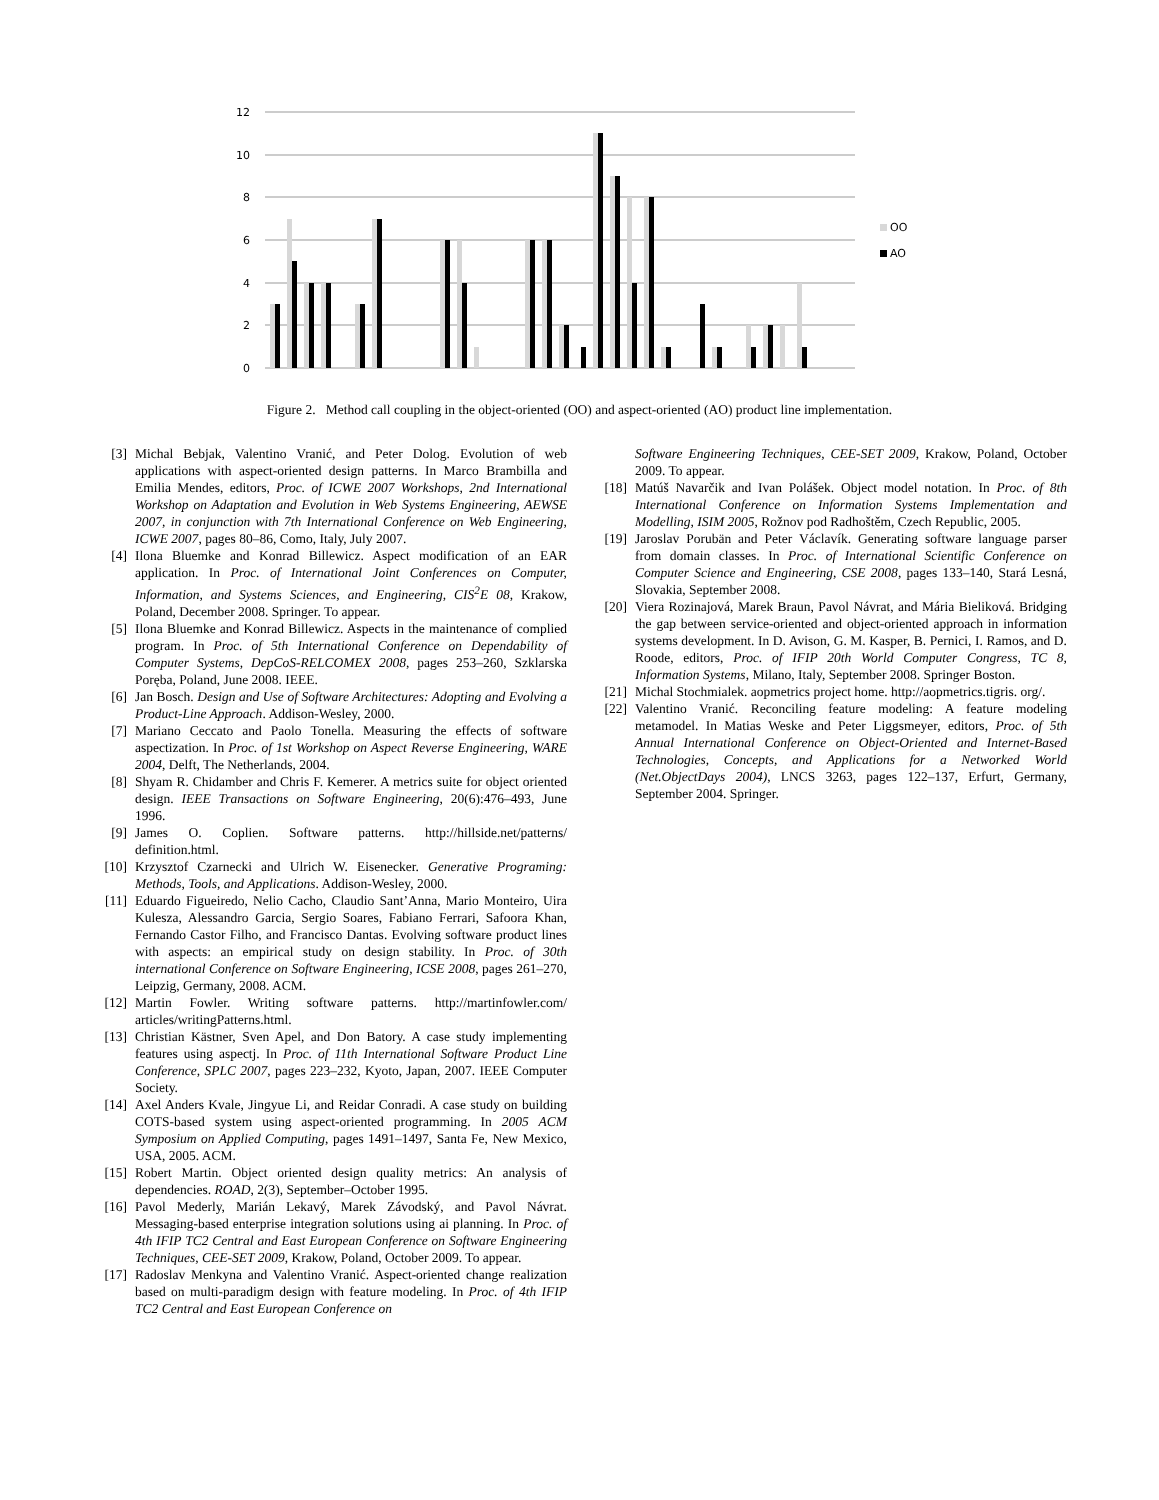12
10
8
6
4
2
0
OO
AO
Figure 2. Method call coupling in the object-oriented (OO) and aspect-oriented (AO) product line implementation.
[3] Michal Bebjak, Valentino Vranić, and Peter Dolog. Evolution of web applications with aspect-oriented design patterns. In Marco Brambilla and Emilia Mendes, editors, Proc. of ICWE 2007 Workshops, 2nd International Workshop on Adaptation and Evolution in Web Systems Engineering, AEWSE 2007, in conjunction with 7th International Conference on Web Engineering, ICWE 2007, pages 80–86, Como, Italy, July 2007.
[4] Ilona Bluemke and Konrad Billewicz. Aspect modification of an EAR application. In Proc. of International Joint Conferences on Computer, Information, and Systems Sciences, and Engineering, CIS<sup>2</sup>E 08, Krakow, Poland, December 2008. Springer. To appear.
[5] Ilona Bluemke and Konrad Billewicz. Aspects in the maintenance of complied program. In Proc. of 5th International Conference on Dependability of Computer Systems, DepCoS-RELCOMEX 2008, pages 253–260, Szklarska Poręba, Poland, June 2008. IEEE.
[6] Jan Bosch. Design and Use of Software Architectures: Adopting and Evolving a Product-Line Approach. Addison-Wesley, 2000.
[7] Mariano Ceccato and Paolo Tonella. Measuring the effects of software aspectization. In Proc. of 1st Workshop on Aspect Reverse Engineering, WARE 2004, Delft, The Netherlands, 2004.
[8] Shyam R. Chidamber and Chris F. Kemerer. A metrics suite for object oriented design. IEEE Transactions on Software Engineering, 20(6):476–493, June 1996.
[9] James O. Coplien. Software patterns. http://hillside.net/patterns/ definition.html.
[10] Krzysztof Czarnecki and Ulrich W. Eisenecker. Generative Programing: Methods, Tools, and Applications. Addison-Wesley, 2000.
[11] Eduardo Figueiredo, Nelio Cacho, Claudio Sant’Anna, Mario Monteiro, Uira Kulesza, Alessandro Garcia, Sergio Soares, Fabiano Ferrari, Safoora Khan, Fernando Castor Filho, and Francisco Dantas. Evolving software product lines with aspects: an empirical study on design stability. In Proc. of 30th international Conference on Software Engineering, ICSE 2008, pages 261–270, Leipzig, Germany, 2008. ACM.
[12] Martin Fowler. Writing software patterns. http://martinfowler.com/ articles/writingPatterns.html.
[13] Christian Kästner, Sven Apel, and Don Batory. A case study implementing features using aspectj. In Proc. of 11th International Software Product Line Conference, SPLC 2007, pages 223–232, Kyoto, Japan, 2007. IEEE Computer Society.
[14] Axel Anders Kvale, Jingyue Li, and Reidar Conradi. A case study on building COTS-based system using aspect-oriented programming. In 2005 ACM Symposium on Applied Computing, pages 1491–1497, Santa Fe, New Mexico, USA, 2005. ACM.
[15] Robert Martin. Object oriented design quality metrics: An analysis of dependencies. ROAD, 2(3), September–October 1995.
[16] Pavol Mederly, Marián Lekavý, Marek Závodský, and Pavol Návrat. Messaging-based enterprise integration solutions using ai planning. In Proc. of 4th IFIP TC2 Central and East European Conference on Software Engineering Techniques, CEE-SET 2009, Krakow, Poland, October 2009. To appear.
[17] Radoslav Menkyna and Valentino Vranić. Aspect-oriented change realization based on multi-paradigm design with feature modeling. In Proc. of 4th IFIP TC2 Central and East European Conference on
Software Engineering Techniques, CEE-SET 2009, Krakow, Poland, October 2009. To appear.
[18] Matúš Navarčik and Ivan Polášek. Object model notation. In Proc. of 8th International Conference on Information Systems Implementation and Modelling, ISIM 2005, Rožnov pod Radhoštěm, Czech Republic, 2005.
[19] Jaroslav Porubän and Peter Václavík. Generating software language parser from domain classes. In Proc. of International Scientific Conference on Computer Science and Engineering, CSE 2008, pages 133–140, Stará Lesná, Slovakia, September 2008.
[20] Viera Rozinajová, Marek Braun, Pavol Návrat, and Mária Bieliková. Bridging the gap between service-oriented and object-oriented approach in information systems development. In D. Avison, G. M. Kasper, B. Pernici, I. Ramos, and D. Roode, editors, Proc. of IFIP 20th World Computer Congress, TC 8, Information Systems, Milano, Italy, September 2008. Springer Boston.
[21] Michal Stochmialek. aopmetrics project home. http://aopmetrics.tigris. org/.
[22] Valentino Vranić. Reconciling feature modeling: A feature modeling metamodel. In Matias Weske and Peter Liggsmeyer, editors, Proc. of 5th Annual International Conference on Object-Oriented and Internet-Based Technologies, Concepts, and Applications for a Networked World (Net.ObjectDays 2004), LNCS 3263, pages 122–137, Erfurt, Germany, September 2004. Springer.